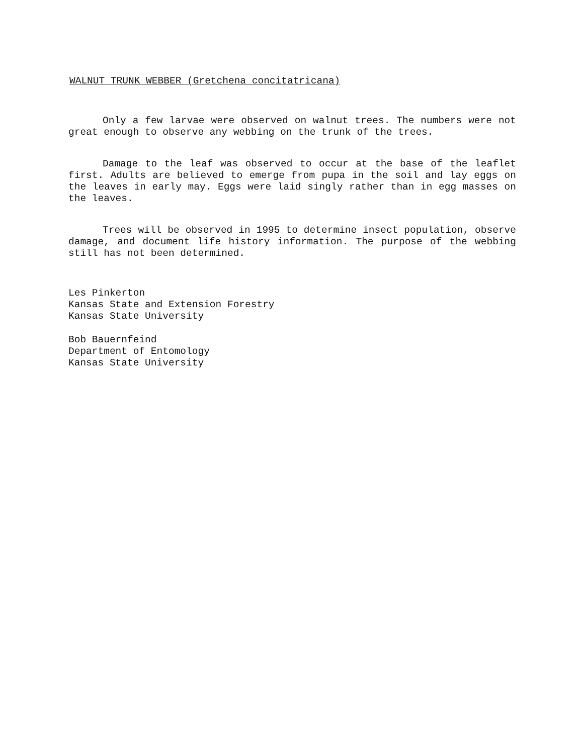WALNUT TRUNK WEBBER (Gretchena concitatricana)
Only a few larvae were observed on walnut trees. The numbers were not great enough to observe any webbing on the trunk of the trees.
Damage to the leaf was observed to occur at the base of the leaflet first. Adults are believed to emerge from pupa in the soil and lay eggs on the leaves in early may. Eggs were laid singly rather than in egg masses on the leaves.
Trees will be observed in 1995 to determine insect population, observe damage, and document life history information. The purpose of the webbing still has not been determined.
Les Pinkerton
Kansas State and Extension Forestry
Kansas State University
Bob Bauernfeind
Department of Entomology
Kansas State University